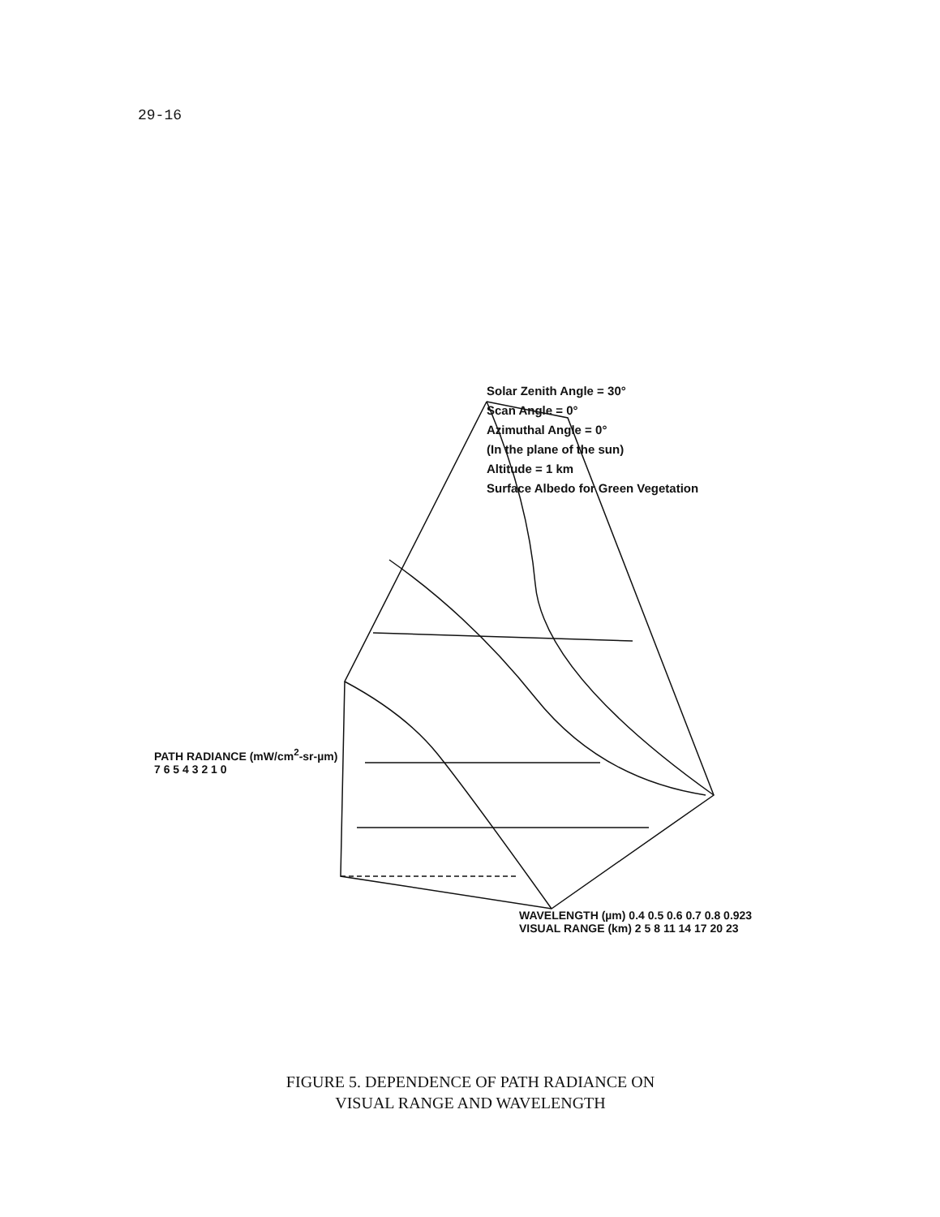29-16
Solar Zenith Angle = 30°
Scan Angle = 0°
Azimuthal Angle = 0°
(In the plane of the sun)
Altitude = 1 km
Surface Albedo for Green Vegetation
PATH RADIANCE (mW/cm<sup>2</sup>-sr-µm)
7 6 5 4 3 2 1 0
WAVELENGTH (µm) 0.4 0.5 0.6 0.7 0.8 0.923
VISUAL RANGE (km) 2 5 8 11 14 17 20 23
FIGURE 5. DEPENDENCE OF PATH RADIANCE ON
VISUAL RANGE AND WAVELENGTH